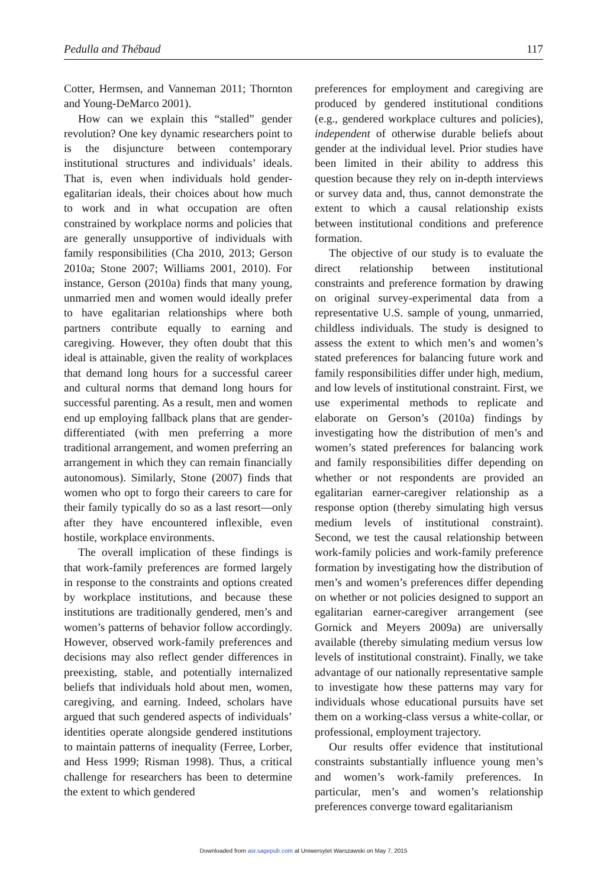Pedulla and Thébaud 117
Cotter, Hermsen, and Vanneman 2011; Thornton and Young-DeMarco 2001).
How can we explain this “stalled” gender revolution? One key dynamic researchers point to is the disjuncture between contemporary institutional structures and individuals’ ideals. That is, even when individuals hold gender-egalitarian ideals, their choices about how much to work and in what occupation are often constrained by workplace norms and policies that are generally unsupportive of individuals with family responsibilities (Cha 2010, 2013; Gerson 2010a; Stone 2007; Williams 2001, 2010). For instance, Gerson (2010a) finds that many young, unmarried men and women would ideally prefer to have egalitarian relationships where both partners contribute equally to earning and caregiving. However, they often doubt that this ideal is attainable, given the reality of workplaces that demand long hours for a successful career and cultural norms that demand long hours for successful parenting. As a result, men and women end up employing fallback plans that are gender-differentiated (with men preferring a more traditional arrangement, and women preferring an arrangement in which they can remain financially autonomous). Similarly, Stone (2007) finds that women who opt to forgo their careers to care for their family typically do so as a last resort—only after they have encountered inflexible, even hostile, workplace environments.
The overall implication of these findings is that work-family preferences are formed largely in response to the constraints and options created by workplace institutions, and because these institutions are traditionally gendered, men’s and women’s patterns of behavior follow accordingly. However, observed work-family preferences and decisions may also reflect gender differences in preexisting, stable, and potentially internalized beliefs that individuals hold about men, women, caregiving, and earning. Indeed, scholars have argued that such gendered aspects of individuals’ identities operate alongside gendered institutions to maintain patterns of inequality (Ferree, Lorber, and Hess 1999; Risman 1998). Thus, a critical challenge for researchers has been to determine the extent to which gendered
preferences for employment and caregiving are produced by gendered institutional conditions (e.g., gendered workplace cultures and policies), independent of otherwise durable beliefs about gender at the individual level. Prior studies have been limited in their ability to address this question because they rely on in-depth interviews or survey data and, thus, cannot demonstrate the extent to which a causal relationship exists between institutional conditions and preference formation.
The objective of our study is to evaluate the direct relationship between institutional constraints and preference formation by drawing on original survey-experimental data from a representative U.S. sample of young, unmarried, childless individuals. The study is designed to assess the extent to which men’s and women’s stated preferences for balancing future work and family responsibilities differ under high, medium, and low levels of institutional constraint. First, we use experimental methods to replicate and elaborate on Gerson’s (2010a) findings by investigating how the distribution of men’s and women’s stated preferences for balancing work and family responsibilities differ depending on whether or not respondents are provided an egalitarian earner-caregiver relationship as a response option (thereby simulating high versus medium levels of institutional constraint). Second, we test the causal relationship between work-family policies and work-family preference formation by investigating how the distribution of men’s and women’s preferences differ depending on whether or not policies designed to support an egalitarian earner-caregiver arrangement (see Gornick and Meyers 2009a) are universally available (thereby simulating medium versus low levels of institutional constraint). Finally, we take advantage of our nationally representative sample to investigate how these patterns may vary for individuals whose educational pursuits have set them on a working-class versus a white-collar, or professional, employment trajectory.
Our results offer evidence that institutional constraints substantially influence young men’s and women’s work-family preferences. In particular, men’s and women’s relationship preferences converge toward egalitarianism
Downloaded from asr.sagepub.com at Uniwersytet Warszawski on May 7, 2015